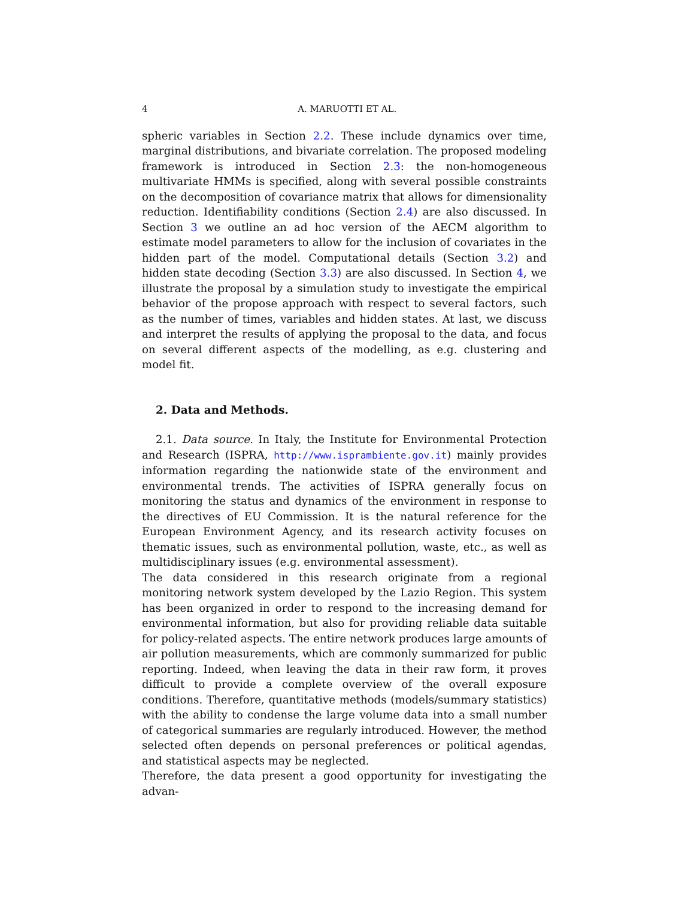4 A. MARUOTTI ET AL.
spheric variables in Section 2.2. These include dynamics over time, marginal distributions, and bivariate correlation. The proposed modeling framework is introduced in Section 2.3: the non-homogeneous multivariate HMMs is specified, along with several possible constraints on the decomposition of covariance matrix that allows for dimensionality reduction. Identifiability conditions (Section 2.4) are also discussed. In Section 3 we outline an ad hoc version of the AECM algorithm to estimate model parameters to allow for the inclusion of covariates in the hidden part of the model. Computational details (Section 3.2) and hidden state decoding (Section 3.3) are also discussed. In Section 4, we illustrate the proposal by a simulation study to investigate the empirical behavior of the propose approach with respect to several factors, such as the number of times, variables and hidden states. At last, we discuss and interpret the results of applying the proposal to the data, and focus on several different aspects of the modelling, as e.g. clustering and model fit.
2. Data and Methods.
2.1. Data source. In Italy, the Institute for Environmental Protection and Research (ISPRA, http://www.isprambiente.gov.it) mainly provides information regarding the nationwide state of the environment and environmental trends. The activities of ISPRA generally focus on monitoring the status and dynamics of the environment in response to the directives of EU Commission. It is the natural reference for the European Environment Agency, and its research activity focuses on thematic issues, such as environmental pollution, waste, etc., as well as multidisciplinary issues (e.g. environmental assessment).
The data considered in this research originate from a regional monitoring network system developed by the Lazio Region. This system has been organized in order to respond to the increasing demand for environmental information, but also for providing reliable data suitable for policy-related aspects. The entire network produces large amounts of air pollution measurements, which are commonly summarized for public reporting. Indeed, when leaving the data in their raw form, it proves difficult to provide a complete overview of the overall exposure conditions. Therefore, quantitative methods (models/summary statistics) with the ability to condense the large volume data into a small number of categorical summaries are regularly introduced. However, the method selected often depends on personal preferences or political agendas, and statistical aspects may be neglected.
Therefore, the data present a good opportunity for investigating the advan-